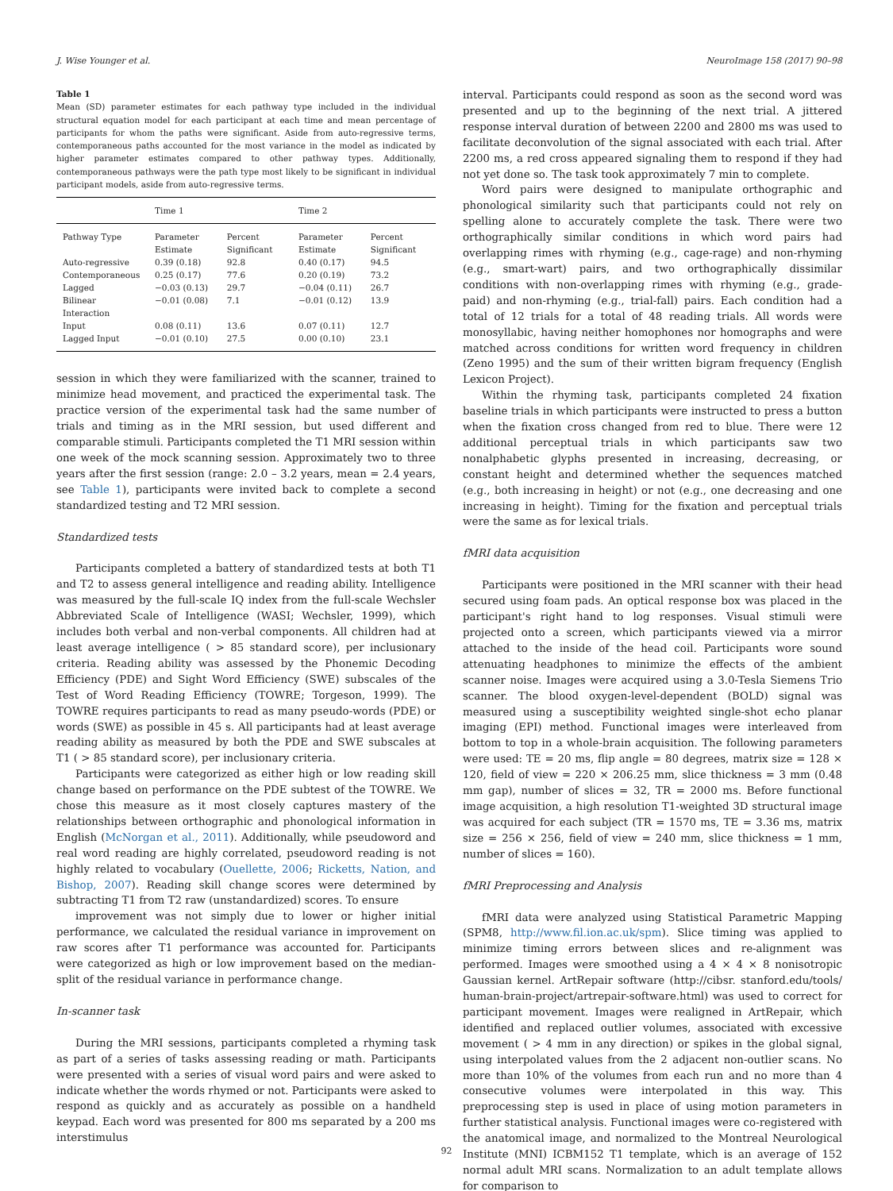J. Wise Younger et al. NeuroImage 158 (2017) 90–98
Table 1
Mean (SD) parameter estimates for each pathway type included in the individual structural equation model for each participant at each time and mean percentage of participants for whom the paths were significant. Aside from auto-regressive terms, contemporaneous paths accounted for the most variance in the model as indicated by higher parameter estimates compared to other pathway types. Additionally, contemporaneous pathways were the path type most likely to be significant in individual participant models, aside from auto-regressive terms.
| | Time 1 | | Time 2 | |
| --- | --- | --- | --- | --- |
| Pathway Type | Parameter Estimate | Percent Significant | Parameter Estimate | Percent Significant |
| Auto-regressive | 0.39 (0.18) | 92.8 | 0.40 (0.17) | 94.5 |
| Contemporaneous | 0.25 (0.17) | 77.6 | 0.20 (0.19) | 73.2 |
| Lagged | −0.03 (0.13) | 29.7 | −0.04 (0.11) | 26.7 |
| Bilinear Interaction | −0.01 (0.08) | 7.1 | −0.01 (0.12) | 13.9 |
| Input | 0.08 (0.11) | 13.6 | 0.07 (0.11) | 12.7 |
| Lagged Input | −0.01 (0.10) | 27.5 | 0.00 (0.10) | 23.1 |
session in which they were familiarized with the scanner, trained to minimize head movement, and practiced the experimental task. The practice version of the experimental task had the same number of trials and timing as in the MRI session, but used different and comparable stimuli. Participants completed the T1 MRI session within one week of the mock scanning session. Approximately two to three years after the first session (range: 2.0 – 3.2 years, mean = 2.4 years, see Table 1), participants were invited back to complete a second standardized testing and T2 MRI session.
Standardized tests
Participants completed a battery of standardized tests at both T1 and T2 to assess general intelligence and reading ability. Intelligence was measured by the full-scale IQ index from the full-scale Wechsler Abbreviated Scale of Intelligence (WASI; Wechsler, 1999), which includes both verbal and non-verbal components. All children had at least average intelligence ( > 85 standard score), per inclusionary criteria. Reading ability was assessed by the Phonemic Decoding Efficiency (PDE) and Sight Word Efficiency (SWE) subscales of the Test of Word Reading Efficiency (TOWRE; Torgeson, 1999). The TOWRE requires participants to read as many pseudo-words (PDE) or words (SWE) as possible in 45 s. All participants had at least average reading ability as measured by both the PDE and SWE subscales at T1 ( > 85 standard score), per inclusionary criteria.
Participants were categorized as either high or low reading skill change based on performance on the PDE subtest of the TOWRE. We chose this measure as it most closely captures mastery of the relationships between orthographic and phonological information in English (McNorgan et al., 2011). Additionally, while pseudoword and real word reading are highly correlated, pseudoword reading is not highly related to vocabulary (Ouellette, 2006; Ricketts, Nation, and Bishop, 2007). Reading skill change scores were determined by subtracting T1 from T2 raw (unstandardized) scores. To ensure
improvement was not simply due to lower or higher initial performance, we calculated the residual variance in improvement on raw scores after T1 performance was accounted for. Participants were categorized as high or low improvement based on the median-split of the residual variance in performance change.
In-scanner task
During the MRI sessions, participants completed a rhyming task as part of a series of tasks assessing reading or math. Participants were presented with a series of visual word pairs and were asked to indicate whether the words rhymed or not. Participants were asked to respond as quickly and as accurately as possible on a handheld keypad. Each word was presented for 800 ms separated by a 200 ms interstimulus
interval. Participants could respond as soon as the second word was presented and up to the beginning of the next trial. A jittered response interval duration of between 2200 and 2800 ms was used to facilitate deconvolution of the signal associated with each trial. After 2200 ms, a red cross appeared signaling them to respond if they had not yet done so. The task took approximately 7 min to complete.
Word pairs were designed to manipulate orthographic and phonological similarity such that participants could not rely on spelling alone to accurately complete the task. There were two orthographically similar conditions in which word pairs had overlapping rimes with rhyming (e.g., cage-rage) and non-rhyming (e.g., smart-wart) pairs, and two orthographically dissimilar conditions with non-overlapping rimes with rhyming (e.g., grade-paid) and non-rhyming (e.g., trial-fall) pairs. Each condition had a total of 12 trials for a total of 48 reading trials. All words were monosyllabic, having neither homophones nor homographs and were matched across conditions for written word frequency in children (Zeno 1995) and the sum of their written bigram frequency (English Lexicon Project).
Within the rhyming task, participants completed 24 fixation baseline trials in which participants were instructed to press a button when the fixation cross changed from red to blue. There were 12 additional perceptual trials in which participants saw two nonalphabetic glyphs presented in increasing, decreasing, or constant height and determined whether the sequences matched (e.g., both increasing in height) or not (e.g., one decreasing and one increasing in height). Timing for the fixation and perceptual trials were the same as for lexical trials.
fMRI data acquisition
Participants were positioned in the MRI scanner with their head secured using foam pads. An optical response box was placed in the participant's right hand to log responses. Visual stimuli were projected onto a screen, which participants viewed via a mirror attached to the inside of the head coil. Participants wore sound attenuating headphones to minimize the effects of the ambient scanner noise. Images were acquired using a 3.0-Tesla Siemens Trio scanner. The blood oxygen-level-dependent (BOLD) signal was measured using a susceptibility weighted single-shot echo planar imaging (EPI) method. Functional images were interleaved from bottom to top in a whole-brain acquisition. The following parameters were used: TE = 20 ms, flip angle = 80 degrees, matrix size = 128 × 120, field of view = 220 × 206.25 mm, slice thickness = 3 mm (0.48 mm gap), number of slices = 32, TR = 2000 ms. Before functional image acquisition, a high resolution T1-weighted 3D structural image was acquired for each subject (TR = 1570 ms, TE = 3.36 ms, matrix size = 256 × 256, field of view = 240 mm, slice thickness = 1 mm, number of slices = 160).
fMRI Preprocessing and Analysis
fMRI data were analyzed using Statistical Parametric Mapping (SPM8, http://www.fil.ion.ac.uk/spm). Slice timing was applied to minimize timing errors between slices and re-alignment was performed. Images were smoothed using a 4 × 4 × 8 nonisotropic Gaussian kernel. ArtRepair software (http://cibsr. stanford.edu/tools/ human-brain-project/artrepair-software.html) was used to correct for participant movement. Images were realigned in ArtRepair, which identified and replaced outlier volumes, associated with excessive movement ( > 4 mm in any direction) or spikes in the global signal, using interpolated values from the 2 adjacent non-outlier scans. No more than 10% of the volumes from each run and no more than 4 consecutive volumes were interpolated in this way. This preprocessing step is used in place of using motion parameters in further statistical analysis. Functional images were co-registered with the anatomical image, and normalized to the Montreal Neurological Institute (MNI) ICBM152 T1 template, which is an average of 152 normal adult MRI scans. Normalization to an adult template allows for comparison to
92